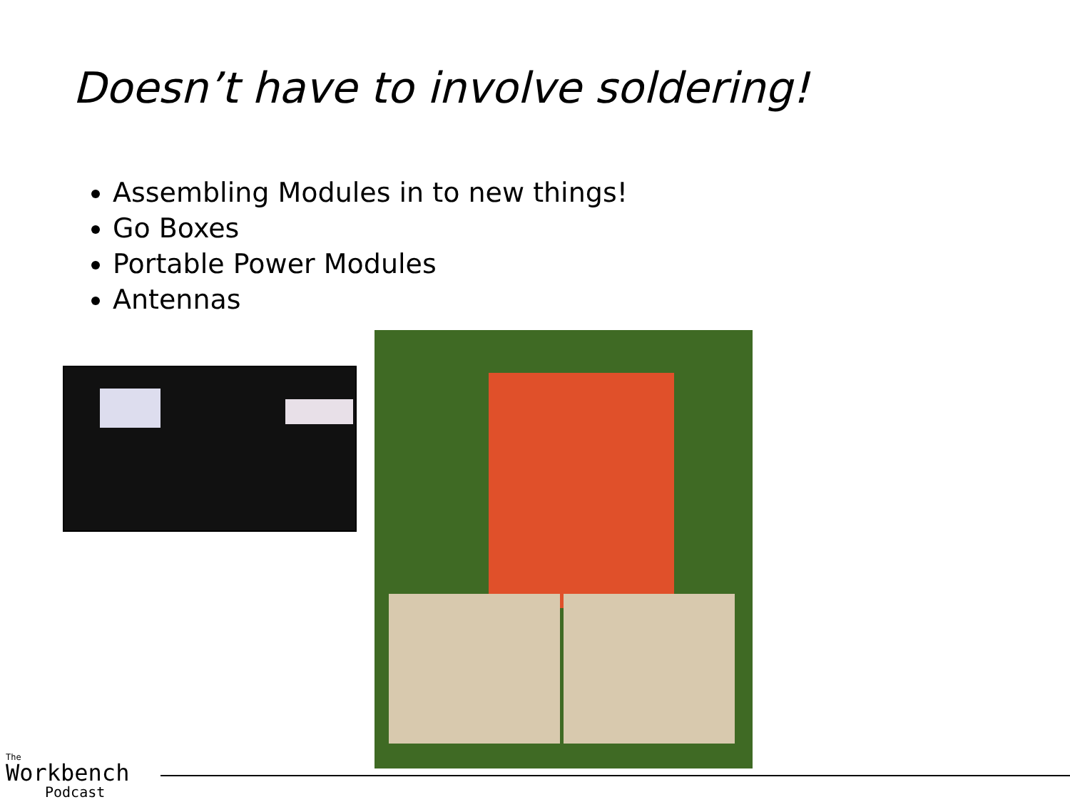Doesn’t have to involve soldering!
Assembling Modules in to new things!
Go Boxes
Portable Power Modules
Antennas
The
Workbench
Podcast